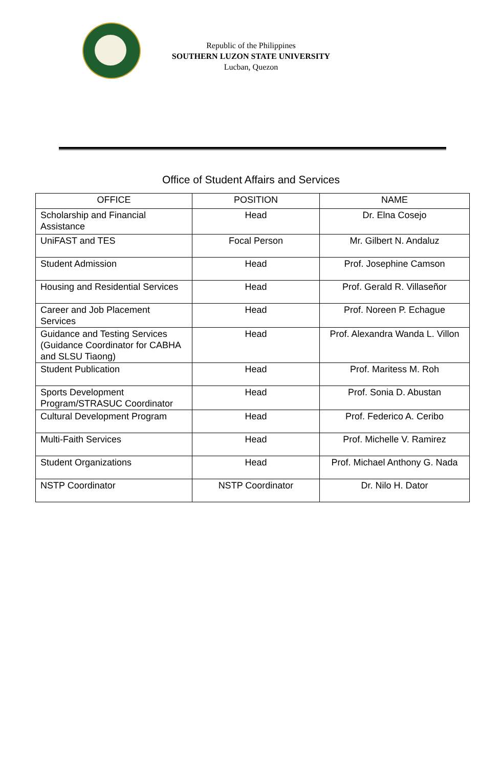Republic of the Philippines
SOUTHERN LUZON STATE UNIVERSITY
Lucban, Quezon
Office of Student Affairs and Services
| OFFICE | POSITION | NAME |
| --- | --- | --- |
| Scholarship and Financial Assistance | Head | Dr. Elna Cosejo |
| UniFAST and TES | Focal Person | Mr. Gilbert N. Andaluz |
| Student Admission | Head | Prof. Josephine Camson |
| Housing and Residential Services | Head | Prof. Gerald R. Villaseñor |
| Career and Job Placement Services | Head | Prof. Noreen P. Echague |
| Guidance and Testing Services (Guidance Coordinator for CABHA and SLSU Tiaong) | Head | Prof. Alexandra Wanda L. Villon |
| Student Publication | Head | Prof. Maritess M. Roh |
| Sports Development Program/STRASUC Coordinator | Head | Prof. Sonia D. Abustan |
| Cultural Development Program | Head | Prof. Federico A. Ceribo |
| Multi-Faith Services | Head | Prof. Michelle V. Ramirez |
| Student Organizations | Head | Prof. Michael Anthony G. Nada |
| NSTP Coordinator | NSTP Coordinator | Dr. Nilo H. Dator |